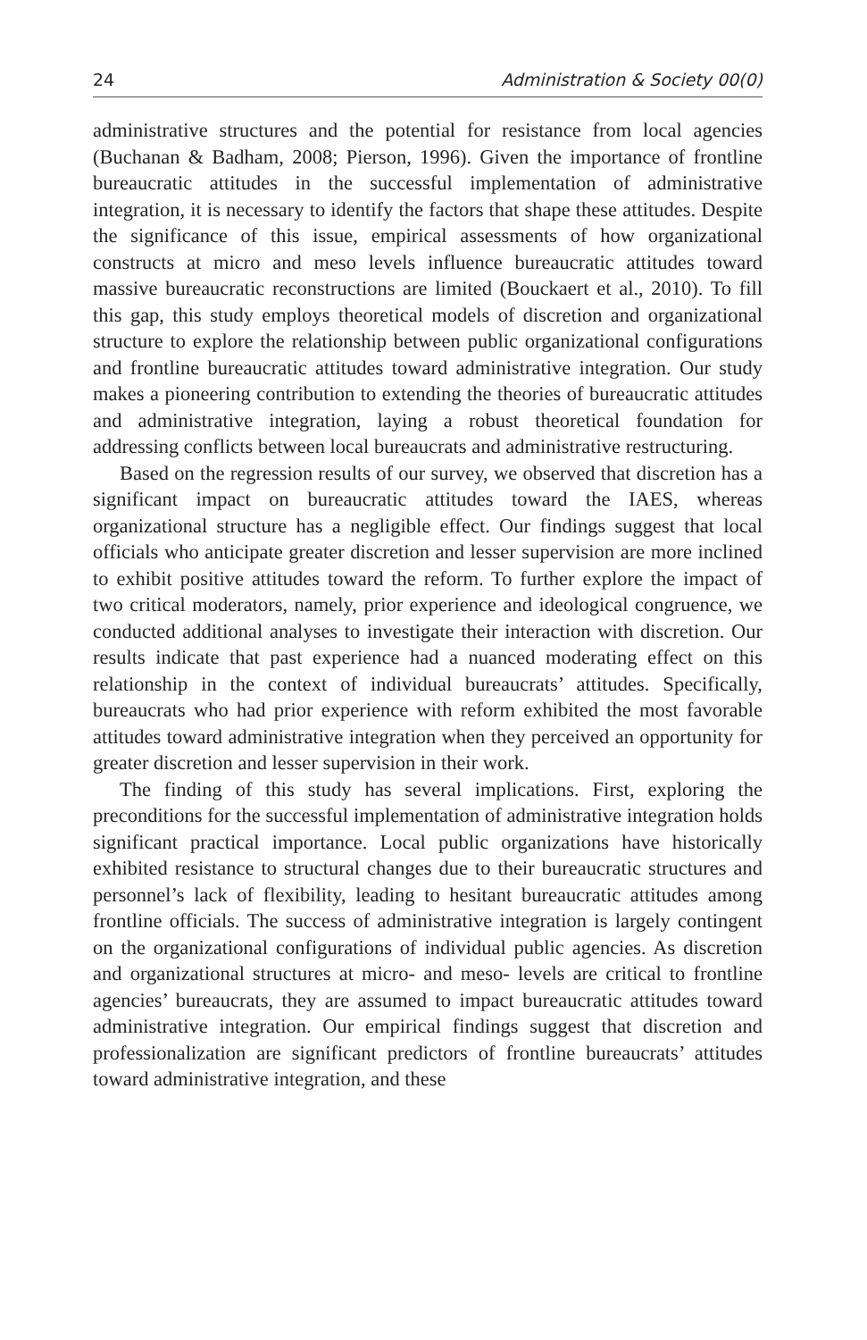24 Administration & Society 00(0)
administrative structures and the potential for resistance from local agencies (Buchanan & Badham, 2008; Pierson, 1996). Given the importance of frontline bureaucratic attitudes in the successful implementation of administrative integration, it is necessary to identify the factors that shape these attitudes. Despite the significance of this issue, empirical assessments of how organizational constructs at micro and meso levels influence bureaucratic attitudes toward massive bureaucratic reconstructions are limited (Bouckaert et al., 2010). To fill this gap, this study employs theoretical models of discretion and organizational structure to explore the relationship between public organizational configurations and frontline bureaucratic attitudes toward administrative integration. Our study makes a pioneering contribution to extending the theories of bureaucratic attitudes and administrative integration, laying a robust theoretical foundation for addressing conflicts between local bureaucrats and administrative restructuring.
Based on the regression results of our survey, we observed that discretion has a significant impact on bureaucratic attitudes toward the IAES, whereas organizational structure has a negligible effect. Our findings suggest that local officials who anticipate greater discretion and lesser supervision are more inclined to exhibit positive attitudes toward the reform. To further explore the impact of two critical moderators, namely, prior experience and ideological congruence, we conducted additional analyses to investigate their interaction with discretion. Our results indicate that past experience had a nuanced moderating effect on this relationship in the context of individual bureaucrats’ attitudes. Specifically, bureaucrats who had prior experience with reform exhibited the most favorable attitudes toward administrative integration when they perceived an opportunity for greater discretion and lesser supervision in their work.
The finding of this study has several implications. First, exploring the preconditions for the successful implementation of administrative integration holds significant practical importance. Local public organizations have historically exhibited resistance to structural changes due to their bureaucratic structures and personnel’s lack of flexibility, leading to hesitant bureaucratic attitudes among frontline officials. The success of administrative integration is largely contingent on the organizational configurations of individual public agencies. As discretion and organizational structures at micro- and meso- levels are critical to frontline agencies’ bureaucrats, they are assumed to impact bureaucratic attitudes toward administrative integration. Our empirical findings suggest that discretion and professionalization are significant predictors of frontline bureaucrats’ attitudes toward administrative integration, and these